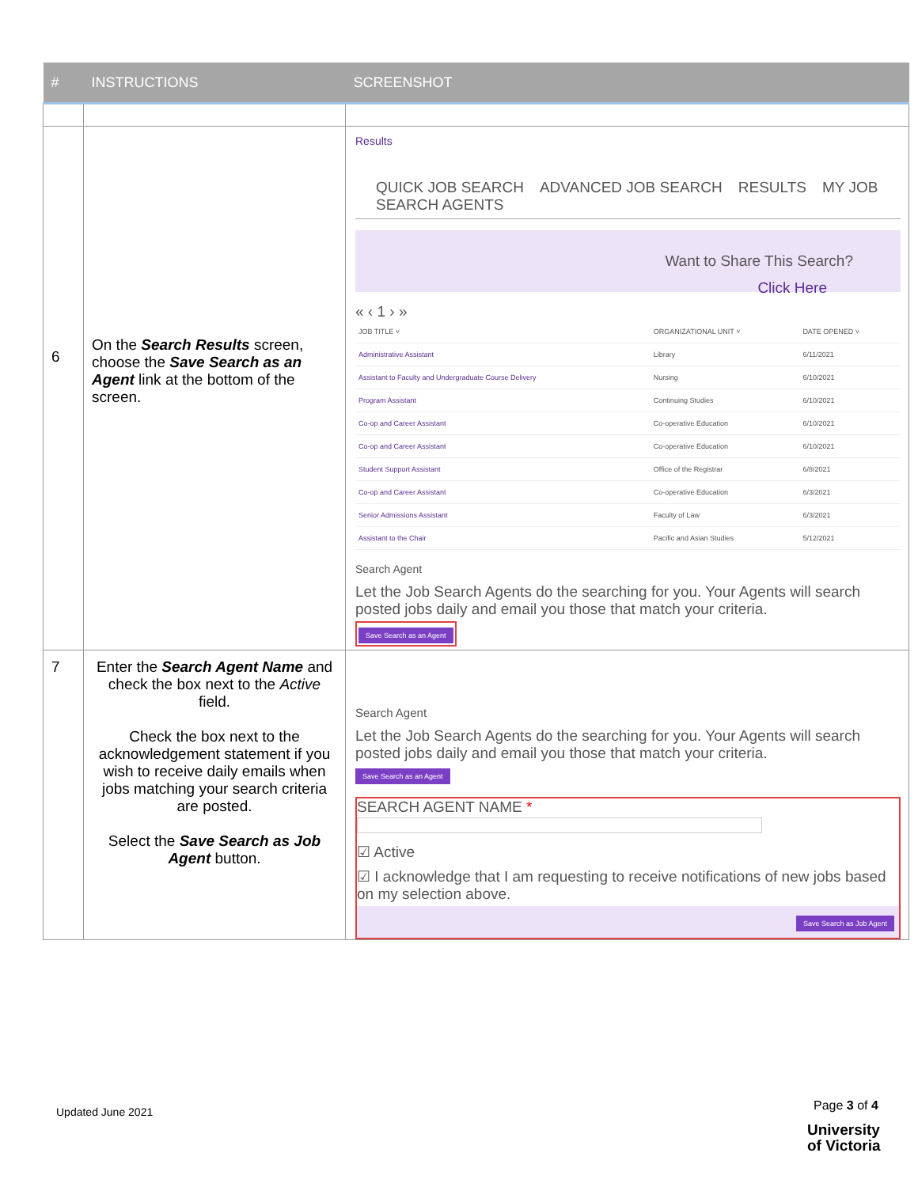| # | INSTRUCTIONS | SCREENSHOT |
| --- | --- | --- |
| 6 | On the Search Results screen, choose the Save Search as an Agent link at the bottom of the screen. | Results QUICK JOB SEARCH ADVANCED JOB SEARCH RESULTS MY JOB SEARCH AGENTS Want to Share This Search? Click Here « ‹ 1 › » / JOB TITLE ˅ / ORGANIZATIONAL UNIT ˅ / DATE OPENED ˅ / / Administrative Assistant / Library / 6/11/2021 / / Assistant to Faculty and Undergraduate Course Delivery / Nursing / 6/10/2021 / / Program Assistant / Continuing Studies / 6/10/2021 / / Co-op and Career Assistant / Co-operative Education / 6/10/2021 / / Co-op and Career Assistant / Co-operative Education / 6/10/2021 / / Student Support Assistant / Office of the Registrar / 6/8/2021 / / Co-op and Career Assistant / Co-operative Education / 6/3/2021 / / Senior Admissions Assistant / Faculty of Law / 6/3/2021 / / Assistant to the Chair / Pacific and Asian Studies / 5/12/2021 / Search Agent Let the Job Search Agents do the searching for you. Your Agents will search posted jobs daily and email you those that match your criteria. Save Search as an Agent |
| 7 | Enter the Search Agent Name and check the box next to the Active field. Check the box next to the acknowledgement statement if you wish to receive daily emails when jobs matching your search criteria are posted. Select the Save Search as Job Agent button. | Search Agent Let the Job Search Agents do the searching for you. Your Agents will search posted jobs daily and email you those that match your criteria. Save Search as an Agent SEARCH AGENT NAME * ☑ Active ☑ I acknowledge that I am requesting to receive notifications of new jobs based on my selection above. Save Search as Job Agent |
Updated June 2021 Page 3 of 4
University
of Victoria